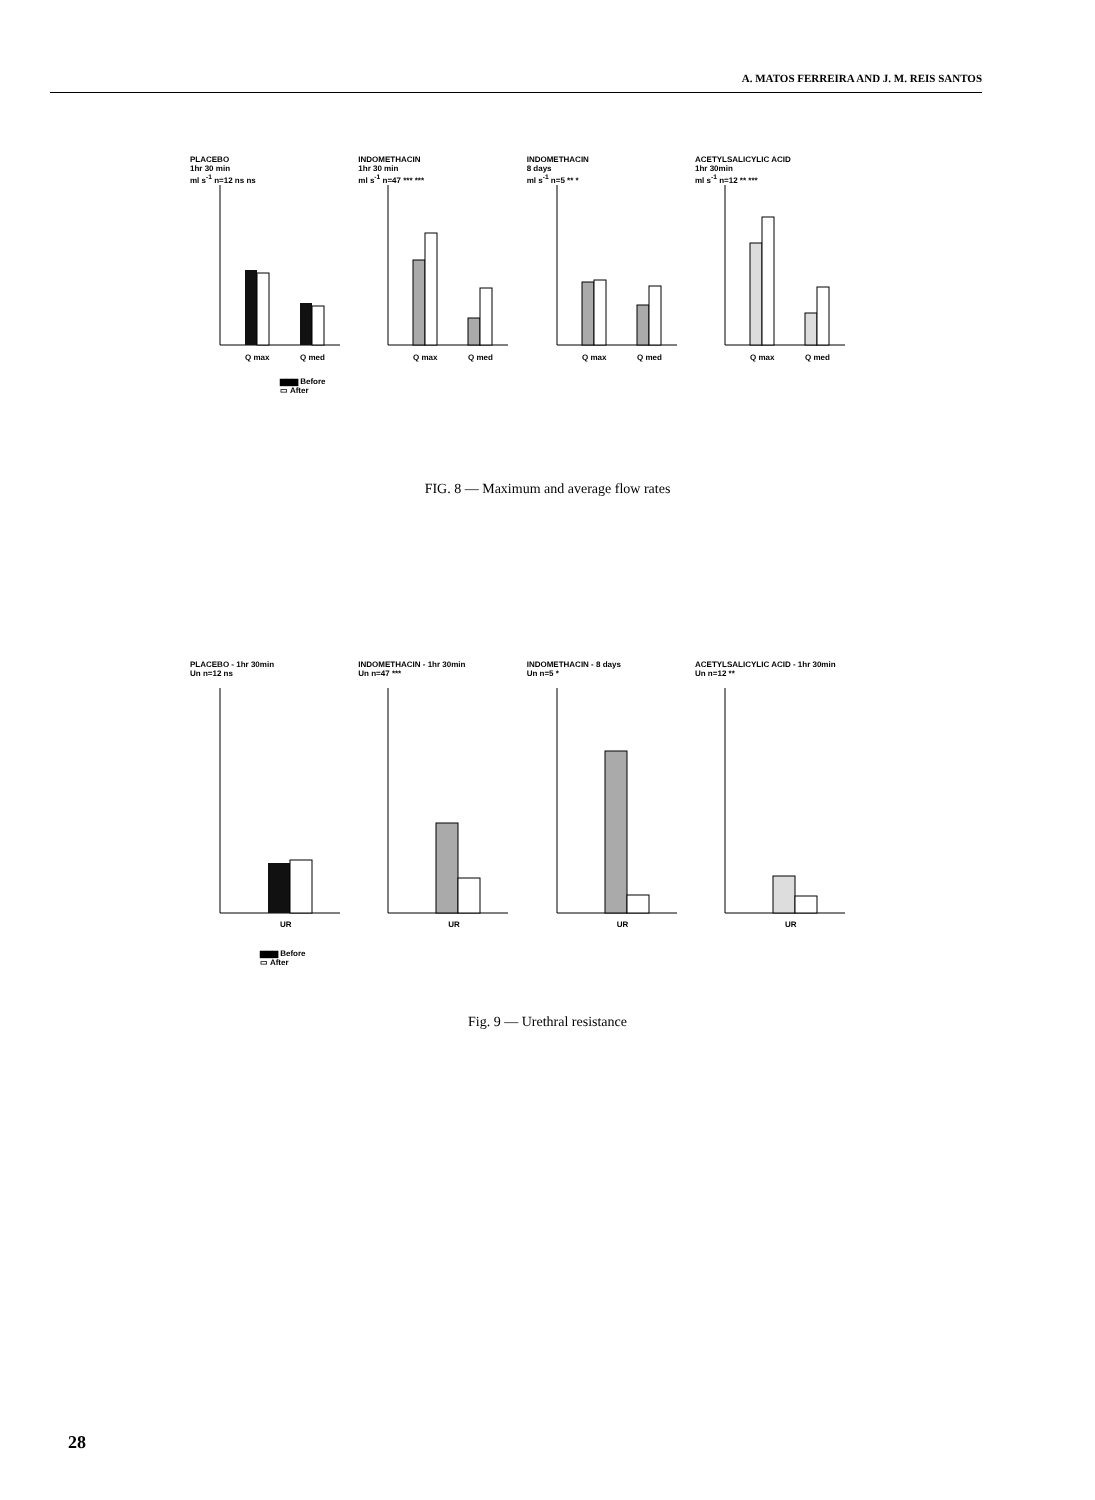A. MATOS FERREIRA AND J. M. REIS SANTOS
PLACEBO
1hr 30 min
ml s<sup>-1</sup> n=12 ns ns
Q max
Q med
INDOMETHACIN
1hr 30 min
ml s<sup>-1</sup> n=47 *** ***
Q max
Q med
INDOMETHACIN
8 days
ml s<sup>-1</sup> n=5 ** *
Q max
Q med
ACETYLSALICYLIC ACID
1hr 30min
ml s<sup>-1</sup> n=12 ** ***
Q max
Q med
▆▆▆ Before
▭ After
FIG. 8 — Maximum and average flow rates
PLACEBO - 1hr 30min
Un n=12 ns
UR
INDOMETHACIN - 1hr 30min
Un n=47 ***
UR
INDOMETHACIN - 8 days
Un n=5 *
UR
ACETYLSALICYLIC ACID - 1hr 30min
Un n=12 **
UR
▆▆▆ Before
▭ After
Fig. 9 — Urethral resistance
28